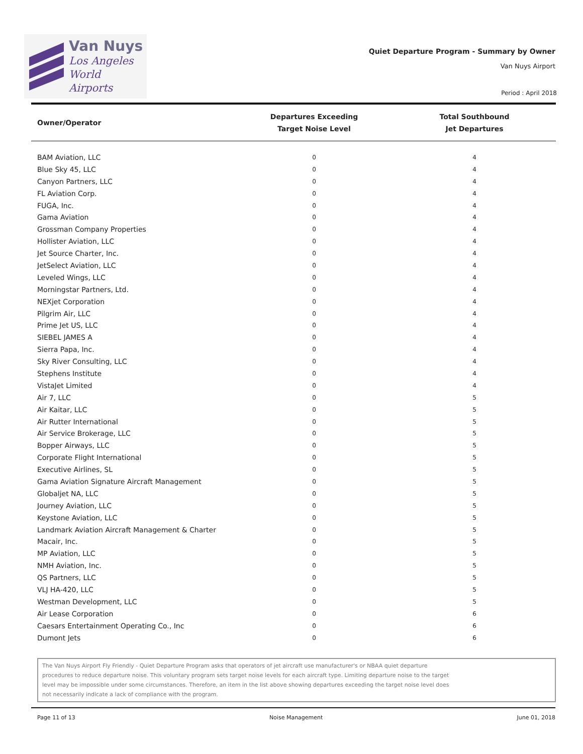Van Nuys
Los Angeles
World Airports
Quiet Departure Program - Summary by Owner
Van Nuys Airport
Period : April 2018
| Owner/Operator | Departures Exceeding Target Noise Level | Total Southbound Jet Departures |
| --- | --- | --- |
| BAM Aviation, LLC | 0 | 4 |
| Blue Sky 45, LLC | 0 | 4 |
| Canyon Partners, LLC | 0 | 4 |
| FL Aviation Corp. | 0 | 4 |
| FUGA, Inc. | 0 | 4 |
| Gama Aviation | 0 | 4 |
| Grossman Company Properties | 0 | 4 |
| Hollister Aviation, LLC | 0 | 4 |
| Jet Source Charter, Inc. | 0 | 4 |
| JetSelect Aviation, LLC | 0 | 4 |
| Leveled Wings, LLC | 0 | 4 |
| Morningstar Partners, Ltd. | 0 | 4 |
| NEXjet Corporation | 0 | 4 |
| Pilgrim Air, LLC | 0 | 4 |
| Prime Jet US, LLC | 0 | 4 |
| SIEBEL JAMES A | 0 | 4 |
| Sierra Papa, Inc. | 0 | 4 |
| Sky River Consulting, LLC | 0 | 4 |
| Stephens Institute | 0 | 4 |
| VistaJet Limited | 0 | 4 |
| Air 7, LLC | 0 | 5 |
| Air Kaitar, LLC | 0 | 5 |
| Air Rutter International | 0 | 5 |
| Air Service Brokerage, LLC | 0 | 5 |
| Bopper Airways, LLC | 0 | 5 |
| Corporate Flight International | 0 | 5 |
| Executive Airlines, SL | 0 | 5 |
| Gama Aviation Signature Aircraft Management | 0 | 5 |
| Globaljet NA, LLC | 0 | 5 |
| Journey Aviation, LLC | 0 | 5 |
| Keystone Aviation, LLC | 0 | 5 |
| Landmark Aviation Aircraft Management & Charter | 0 | 5 |
| Macair, Inc. | 0 | 5 |
| MP Aviation, LLC | 0 | 5 |
| NMH Aviation, Inc. | 0 | 5 |
| QS Partners, LLC | 0 | 5 |
| VLJ HA-420, LLC | 0 | 5 |
| Westman Development, LLC | 0 | 5 |
| Air Lease Corporation | 0 | 6 |
| Caesars Entertainment Operating Co., Inc | 0 | 6 |
| Dumont Jets | 0 | 6 |
The Van Nuys Airport Fly Friendly - Quiet Departure Program asks that operators of jet aircraft use manufacturer's or NBAA quiet departure
procedures to reduce departure noise. This voluntary program sets target noise levels for each aircraft type. Limiting departure noise to the target
level may be impossible under some circumstances. Therefore, an item in the list above showing departures exceeding the target noise level does
not necessarily indicate a lack of compliance with the program.
Page 11 of 13 Noise Management June 01, 2018